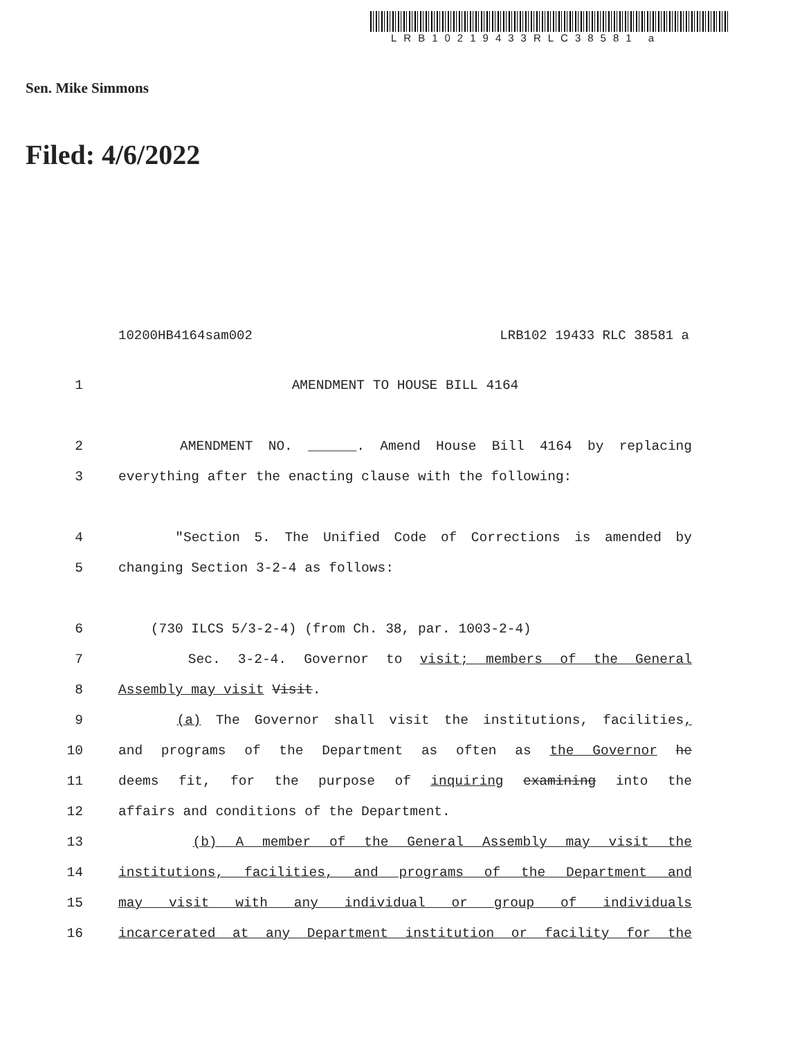LRB10219433RLC38581 a
Sen. Mike Simmons
Filed: 4/6/2022
10200HB4164sam002 LRB102 19433 RLC 38581 a
1 AMENDMENT TO HOUSE BILL 4164
2 AMENDMENT NO. ______. Amend House Bill 4164 by replacing
3 everything after the enacting clause with the following:
4 "Section 5. The Unified Code of Corrections is amended by
5 changing Section 3-2-4 as follows:
6 (730 ILCS 5/3-2-4) (from Ch. 38, par. 1003-2-4)
7 Sec. 3-2-4. Governor to visit; members of the General
8 Assembly may visit Visit.
9 (a) The Governor shall visit the institutions, facilities,
10 and programs of the Department as often as the Governor he
11 deems fit, for the purpose of inquiring examining into the
12 affairs and conditions of the Department.
13 (b) A member of the General Assembly may visit the
14 institutions, facilities, and programs of the Department and
15 may visit with any individual or group of individuals
16 incarcerated at any Department institution or facility for the